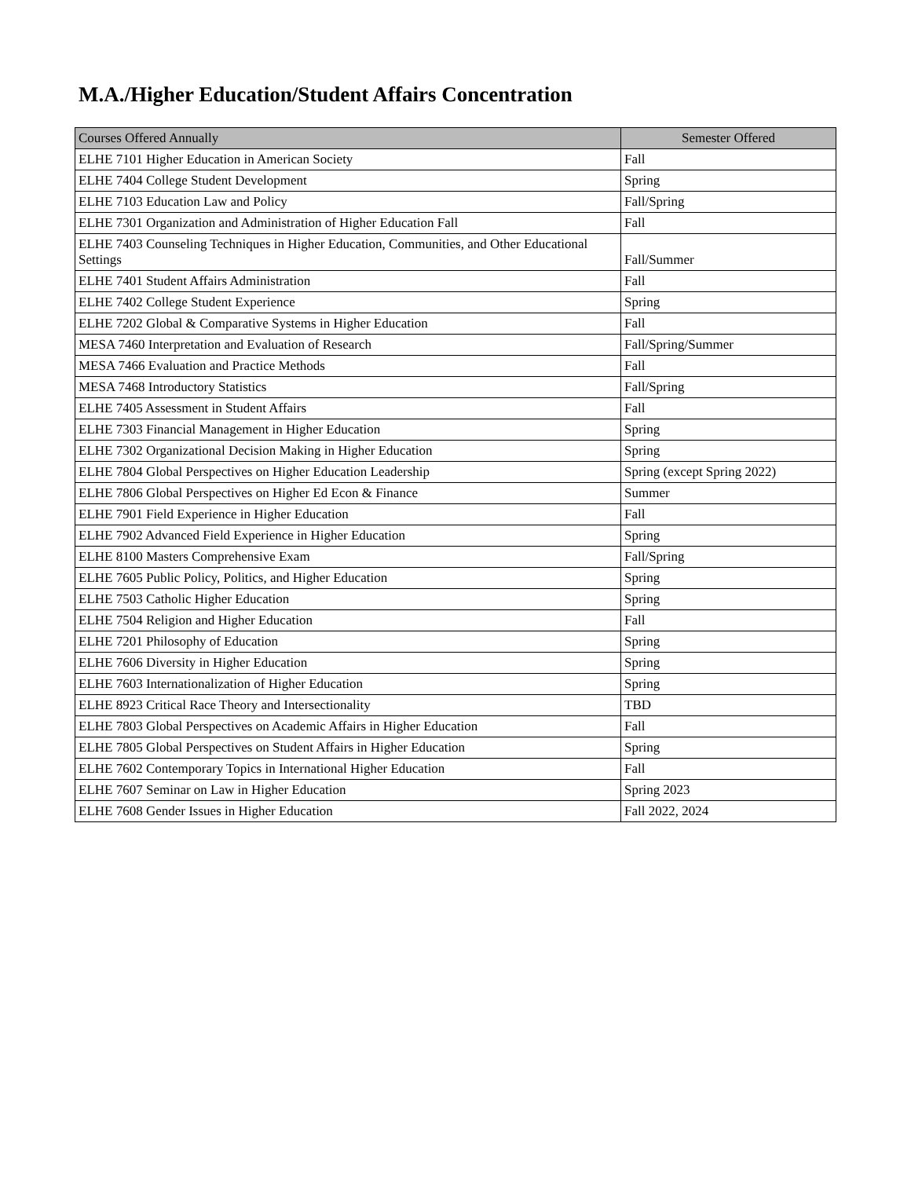M.A./Higher Education/Student Affairs Concentration
| Courses Offered Annually | Semester Offered |
| --- | --- |
| ELHE 7101 Higher Education in American Society | Fall |
| ELHE 7404 College Student Development | Spring |
| ELHE 7103 Education Law and Policy | Fall/Spring |
| ELHE 7301 Organization and Administration of Higher Education Fall | Fall |
| ELHE 7403 Counseling Techniques in Higher Education, Communities, and Other Educational Settings | Fall/Summer |
| ELHE 7401 Student Affairs Administration | Fall |
| ELHE 7402 College Student Experience | Spring |
| ELHE 7202 Global & Comparative Systems in Higher Education | Fall |
| MESA 7460 Interpretation and Evaluation of Research | Fall/Spring/Summer |
| MESA 7466 Evaluation and Practice Methods | Fall |
| MESA 7468 Introductory Statistics | Fall/Spring |
| ELHE 7405 Assessment in Student Affairs | Fall |
| ELHE 7303 Financial Management in Higher Education | Spring |
| ELHE 7302 Organizational Decision Making in Higher Education | Spring |
| ELHE 7804 Global Perspectives on Higher Education Leadership | Spring (except Spring 2022) |
| ELHE 7806 Global Perspectives on Higher Ed Econ & Finance | Summer |
| ELHE 7901 Field Experience in Higher Education | Fall |
| ELHE 7902 Advanced Field Experience in Higher Education | Spring |
| ELHE 8100 Masters Comprehensive Exam | Fall/Spring |
| ELHE 7605 Public Policy, Politics, and Higher Education | Spring |
| ELHE 7503 Catholic Higher Education | Spring |
| ELHE 7504 Religion and Higher Education | Fall |
| ELHE 7201 Philosophy of Education | Spring |
| ELHE 7606 Diversity in Higher Education | Spring |
| ELHE 7603 Internationalization of Higher Education | Spring |
| ELHE 8923 Critical Race Theory and Intersectionality | TBD |
| ELHE 7803 Global Perspectives on Academic Affairs in Higher Education | Fall |
| ELHE 7805 Global Perspectives on Student Affairs in Higher Education | Spring |
| ELHE 7602 Contemporary Topics in International Higher Education | Fall |
| ELHE 7607 Seminar on Law in Higher Education | Spring 2023 |
| ELHE 7608 Gender Issues in Higher Education | Fall 2022, 2024 |